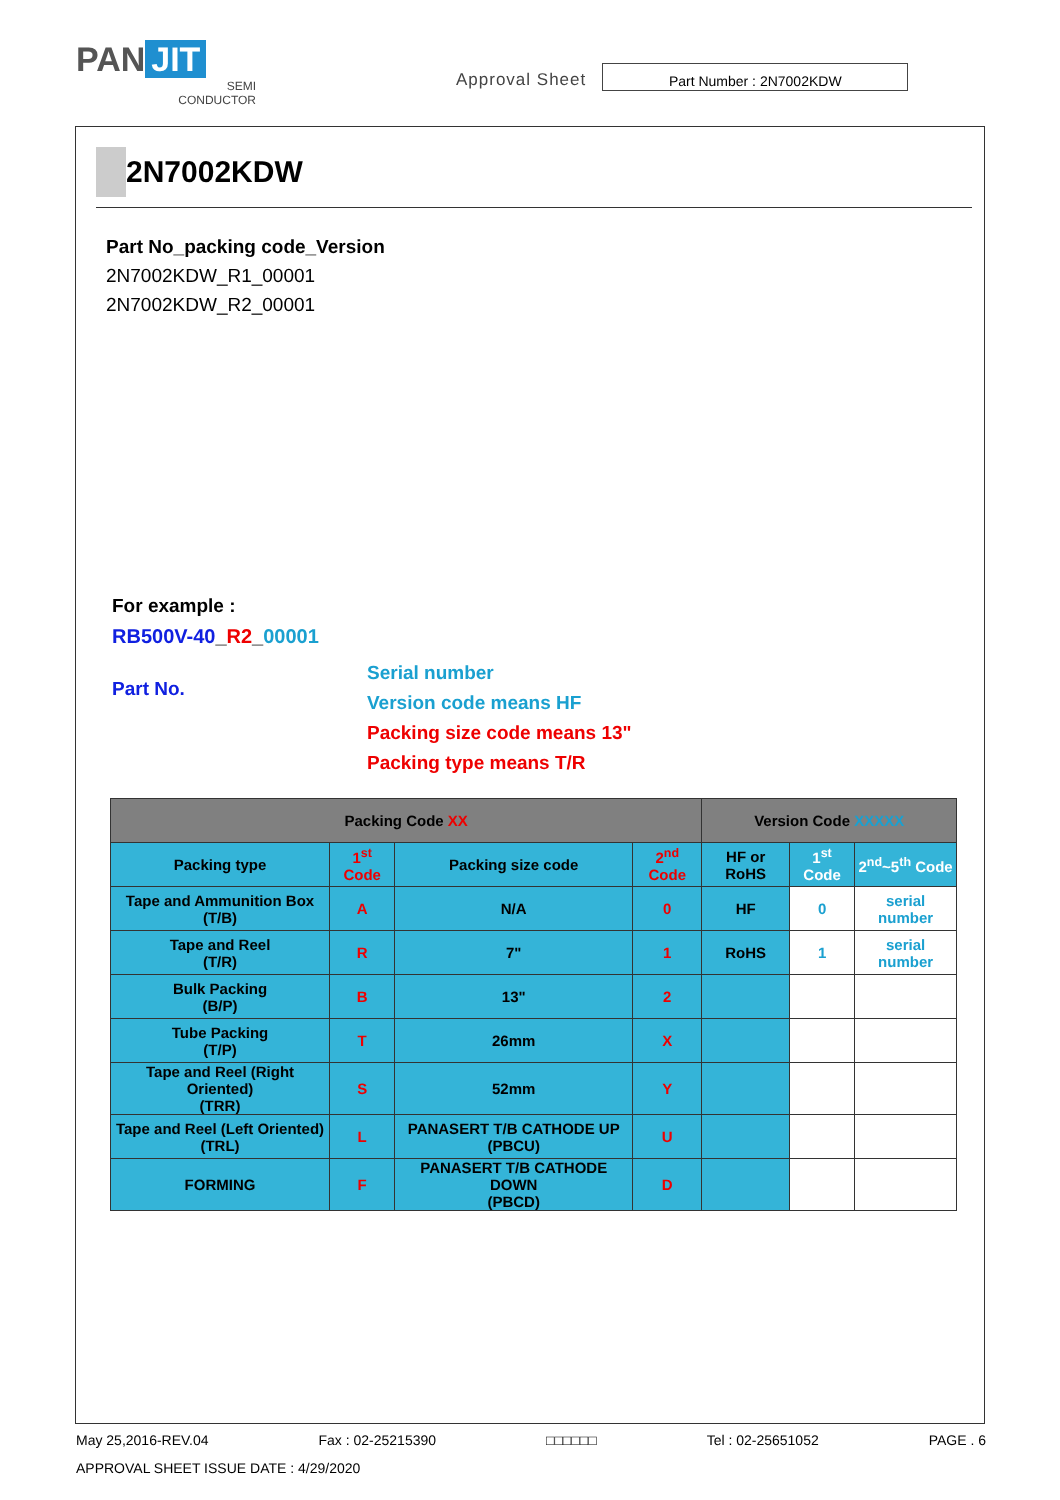PAN JIT
SEMI
CONDUCTOR
Approval Sheet
Part Number : 2N7002KDW
2N7002KDW
Part No_packing code_Version
2N7002KDW_R1_00001
2N7002KDW_R2_00001
For example :
RB500V-40_R2_00001
Part No.
Serial number
Version code means HF
Packing size code means 13"
Packing type means T/R
| Packing Code XX | | | | Version Code XXXXX | | |
| --- | --- | --- | --- | --- | --- | --- |
| Packing type | 1<sup>st</sup> Code | Packing size code | 2<sup>nd</sup> Code | HF or RoHS | 1<sup>st</sup> Code | 2<sup>nd</sup>~5<sup>th</sup> Code |
| Tape and Ammunition Box (T/B) | A | N/A | 0 | HF | 0 | serial number |
| Tape and Reel (T/R) | R | 7" | 1 | RoHS | 1 | serial number |
| Bulk Packing (B/P) | B | 13" | 2 | | | |
| Tube Packing (T/P) | T | 26mm | X | | | |
| Tape and Reel (Right Oriented) (TRR) | S | 52mm | Y | | | |
| Tape and Reel (Left Oriented) (TRL) | L | PANASERT T/B CATHODE UP (PBCU) | U | | | |
| FORMING | F | PANASERT T/B CATHODE DOWN (PBCD) | D | | | |
May 25,2016-REV.04 Fax : 02-25215390 □□□□□□ Tel : 02-25651052 PAGE . 6
APPROVAL SHEET ISSUE DATE : 4/29/2020